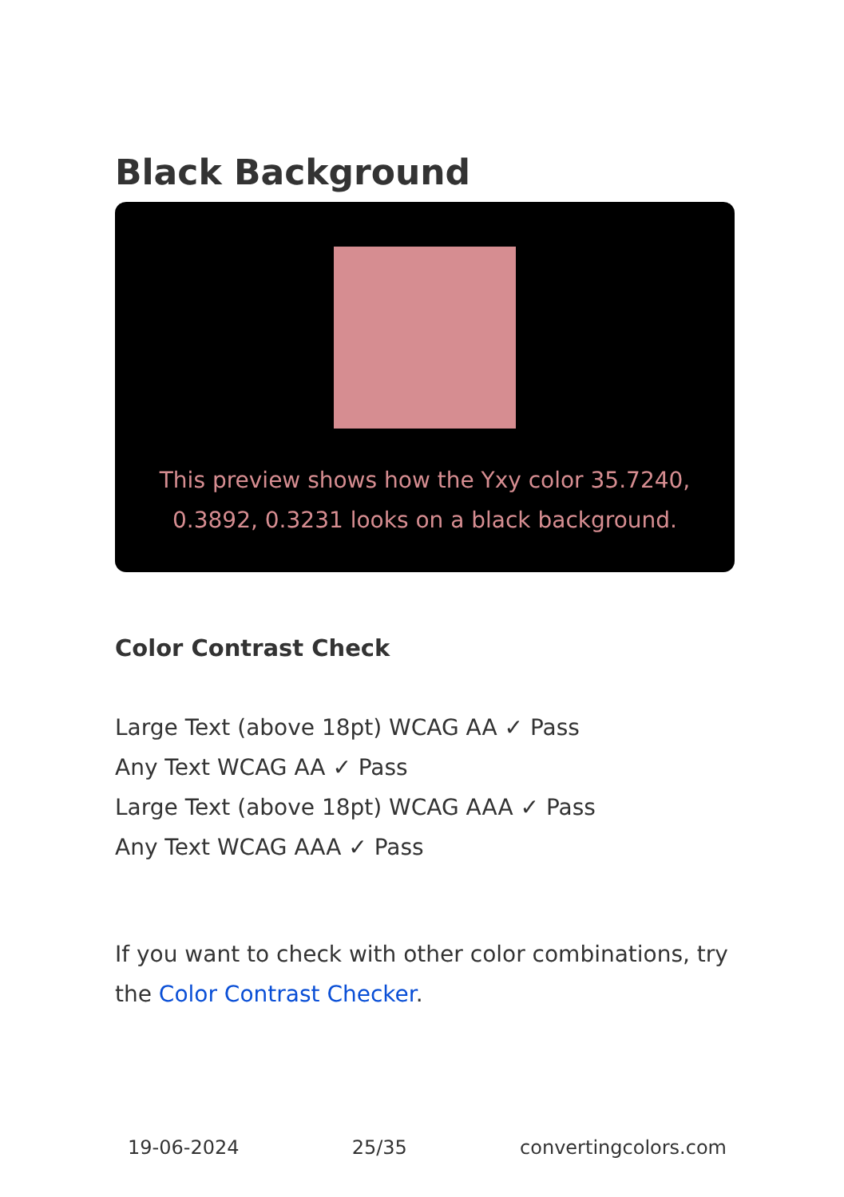Black Background
This preview shows how the Yxy color 35.7240, 0.3892, 0.3231 looks on a black background.
Color Contrast Check
Large Text (above 18pt) WCAG AA ✓ Pass
Any Text WCAG AA ✓ Pass
Large Text (above 18pt) WCAG AAA ✓ Pass
Any Text WCAG AAA ✓ Pass
If you want to check with other color combinations, try the Color Contrast Checker.
19-06-2024 25/35 convertingcolors.com